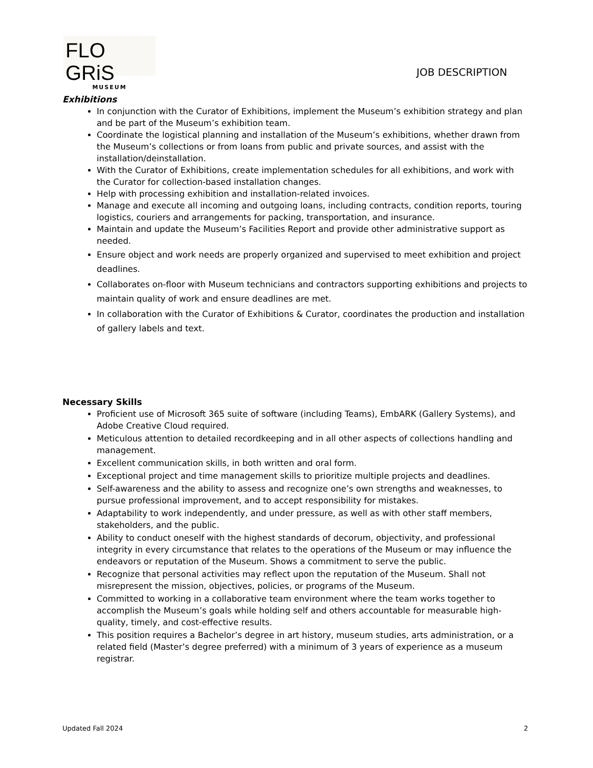FLO GRiS
MUSEUM
JOB DESCRIPTION
Exhibitions
In conjunction with the Curator of Exhibitions, implement the Museum’s exhibition strategy and plan and be part of the Museum’s exhibition team.
Coordinate the logistical planning and installation of the Museum’s exhibitions, whether drawn from the Museum’s collections or from loans from public and private sources, and assist with the installation/deinstallation.
With the Curator of Exhibitions, create implementation schedules for all exhibitions, and work with the Curator for collection-based installation changes.
Help with processing exhibition and installation-related invoices.
Manage and execute all incoming and outgoing loans, including contracts, condition reports, touring logistics, couriers and arrangements for packing, transportation, and insurance.
Maintain and update the Museum’s Facilities Report and provide other administrative support as needed.
Ensure object and work needs are properly organized and supervised to meet exhibition and project deadlines.
Collaborates on-floor with Museum technicians and contractors supporting exhibitions and projects to maintain quality of work and ensure deadlines are met.
In collaboration with the Curator of Exhibitions & Curator, coordinates the production and installation of gallery labels and text.
Necessary Skills
Proficient use of Microsoft 365 suite of software (including Teams), EmbARK (Gallery Systems), and Adobe Creative Cloud required.
Meticulous attention to detailed recordkeeping and in all other aspects of collections handling and management.
Excellent communication skills, in both written and oral form.
Exceptional project and time management skills to prioritize multiple projects and deadlines.
Self-awareness and the ability to assess and recognize one’s own strengths and weaknesses, to pursue professional improvement, and to accept responsibility for mistakes.
Adaptability to work independently, and under pressure, as well as with other staff members, stakeholders, and the public.
Ability to conduct oneself with the highest standards of decorum, objectivity, and professional integrity in every circumstance that relates to the operations of the Museum or may influence the endeavors or reputation of the Museum. Shows a commitment to serve the public.
Recognize that personal activities may reflect upon the reputation of the Museum. Shall not misrepresent the mission, objectives, policies, or programs of the Museum.
Committed to working in a collaborative team environment where the team works together to accomplish the Museum’s goals while holding self and others accountable for measurable high-quality, timely, and cost-effective results.
This position requires a Bachelor’s degree in art history, museum studies, arts administration, or a related field (Master’s degree preferred) with a minimum of 3 years of experience as a museum registrar.
Updated Fall 2024 2